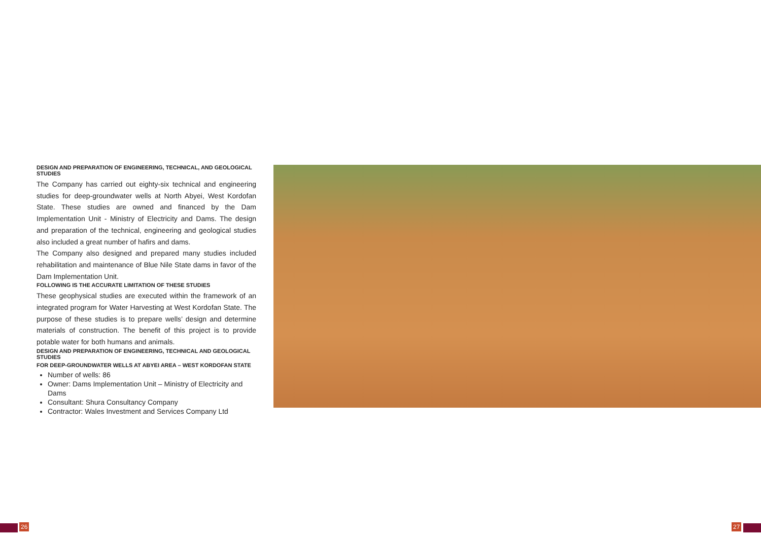DESIGN AND PREPARATION OF ENGINEERING, TECHNICAL, AND GEOLOGICAL STUDIES
The Company has carried out eighty-six technical and engineering studies for deep-groundwater wells at North Abyei, West Kordofan State. These studies are owned and financed by the Dam Implementation Unit - Ministry of Electricity and Dams. The design and preparation of the technical, engineering and geological studies also included a great number of hafirs and dams.
The Company also designed and prepared many studies included rehabilitation and maintenance of Blue Nile State dams in favor of the Dam Implementation Unit.
FOLLOWING IS THE ACCURATE LIMITATION OF THESE STUDIES
These geophysical studies are executed within the framework of an integrated program for Water Harvesting at West Kordofan State. The purpose of these studies is to prepare wells’ design and determine materials of construction. The benefit of this project is to provide potable water for both humans and animals.
DESIGN AND PREPARATION OF ENGINEERING, TECHNICAL AND GEOLOGICAL STUDIES
FOR DEEP-GROUNDWATER WELLS AT ABYEI AREA – WEST KORDOFAN STATE
Number of wells: 86
Owner: Dams Implementation Unit – Ministry of Electricity and Dams
Consultant: Shura Consultancy Company
Contractor: Wales Investment and Services Company Ltd
26 27